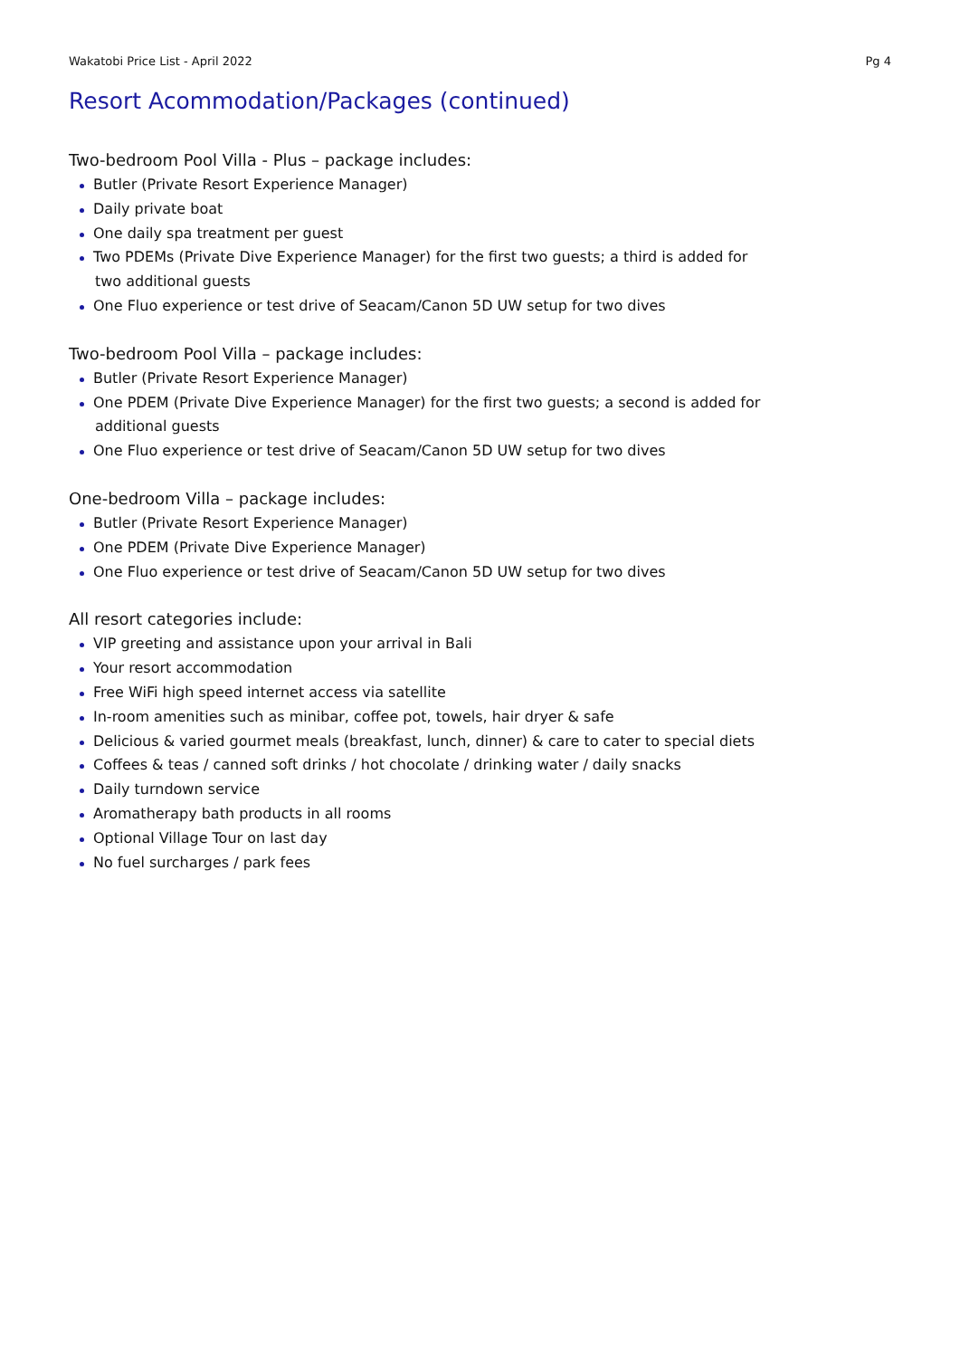Wakatobi Price List - April 2022 Pg 4
Resort Acommodation/Packages (continued)
Two-bedroom Pool Villa - Plus – package includes:
Butler (Private Resort Experience Manager)
Daily private boat
One daily spa treatment per guest
Two PDEMs (Private Dive Experience Manager) for the first two guests; a third is added for
two additional guests
One Fluo experience or test drive of Seacam/Canon 5D UW setup for two dives
Two-bedroom Pool Villa – package includes:
Butler (Private Resort Experience Manager)
One PDEM (Private Dive Experience Manager) for the first two guests; a second is added for
additional guests
One Fluo experience or test drive of Seacam/Canon 5D UW setup for two dives
One-bedroom Villa – package includes:
Butler (Private Resort Experience Manager)
One PDEM (Private Dive Experience Manager)
One Fluo experience or test drive of Seacam/Canon 5D UW setup for two dives
All resort categories include:
VIP greeting and assistance upon your arrival in Bali
Your resort accommodation
Free WiFi high speed internet access via satellite
In-room amenities such as minibar, coffee pot, towels, hair dryer & safe
Delicious & varied gourmet meals (breakfast, lunch, dinner) & care to cater to special diets
Coffees & teas / canned soft drinks / hot chocolate / drinking water / daily snacks
Daily turndown service
Aromatherapy bath products in all rooms
Optional Village Tour on last day
No fuel surcharges / park fees